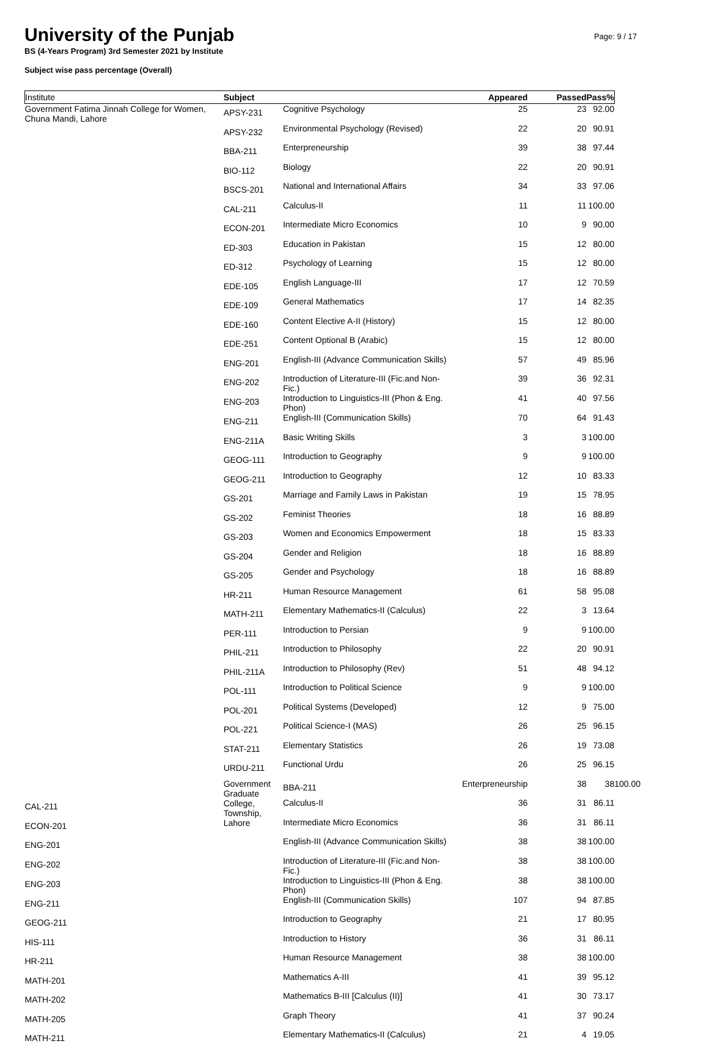Page: 9 / 17
University of the Punjab
BS (4-Years Program) 3rd Semester 2021 by Institute
Subject wise pass percentage (Overall)
| Institute | Subject | | Appeared | Passed | Pass% | |
| --- | --- | --- | --- | --- | --- | --- |
| Government Fatima Jinnah College for Women, Chuna Mandi, Lahore | APSY-231 | Cognitive Psychology | 25 | 23 | 92.00 | |
| | APSY-232 | Environmental Psychology (Revised) | 22 | 20 | 90.91 | |
| | BBA-211 | Enterpreneurship | 39 | 38 | 97.44 | |
| | BIO-112 | Biology | 22 | 20 | 90.91 | |
| | BSCS-201 | National and International Affairs | 34 | 33 | 97.06 | |
| | CAL-211 | Calculus-II | 11 | 11 | 100.00 | |
| | ECON-201 | Intermediate Micro Economics | 10 | 9 | 90.00 | |
| | ED-303 | Education in Pakistan | 15 | 12 | 80.00 | |
| | ED-312 | Psychology of Learning | 15 | 12 | 80.00 | |
| | EDE-105 | English Language-III | 17 | 12 | 70.59 | |
| | EDE-109 | General Mathematics | 17 | 14 | 82.35 | |
| | EDE-160 | Content Elective A-II (History) | 15 | 12 | 80.00 | |
| | EDE-251 | Content Optional B (Arabic) | 15 | 12 | 80.00 | |
| | ENG-201 | English-III (Advance Communication Skills) | 57 | 49 | 85.96 | |
| | ENG-202 | Introduction of Literature-III (Fic.and Non- Fic.) | 39 | 36 | 92.31 | |
| | ENG-203 | Introduction to Linguistics-III (Phon & Eng. Phon) | 41 | 40 | 97.56 | |
| | ENG-211 | English-III (Communication Skills) | 70 | 64 | 91.43 | |
| | ENG-211A | Basic Writing Skills | 3 | 3 | 100.00 | |
| | GEOG-111 | Introduction to Geography | 9 | 9 | 100.00 | |
| | GEOG-211 | Introduction to Geography | 12 | 10 | 83.33 | |
| | GS-201 | Marriage and Family Laws in Pakistan | 19 | 15 | 78.95 | |
| | GS-202 | Feminist Theories | 18 | 16 | 88.89 | |
| | GS-203 | Women and Economics Empowerment | 18 | 15 | 83.33 | |
| | GS-204 | Gender and Religion | 18 | 16 | 88.89 | |
| | GS-205 | Gender and Psychology | 18 | 16 | 88.89 | |
| | HR-211 | Human Resource Management | 61 | 58 | 95.08 | |
| | MATH-211 | Elementary Mathematics-II (Calculus) | 22 | 3 | 13.64 | |
| | PER-111 | Introduction to Persian | 9 | 9 | 100.00 | |
| | PHIL-211 | Introduction to Philosophy | 22 | 20 | 90.91 | |
| | PHIL-211A | Introduction to Philosophy (Rev) | 51 | 48 | 94.12 | |
| | POL-111 | Introduction to Political Science | 9 | 9 | 100.00 | |
| | POL-201 | Political Systems (Developed) | 12 | 9 | 75.00 | |
| | POL-221 | Political Science-I (MAS) | 26 | 25 | 96.15 | |
| | STAT-211 | Elementary Statistics | 26 | 19 | 73.08 | |
| | URDU-211 | Functional Urdu | 26 | 25 | 96.15 | |
| | Government Graduate College, Township, Lahore | BBA-211 | Enterpreneurship | 38 | 38 | 100.00 |
| CAL-211 | | Calculus-II | 36 | 31 | 86.11 | |
| ECON-201 | | Intermediate Micro Economics | 36 | 31 | 86.11 | |
| ENG-201 | | English-III (Advance Communication Skills) | 38 | 38 | 100.00 | |
| ENG-202 | | Introduction of Literature-III (Fic.and Non- Fic.) | 38 | 38 | 100.00 | |
| ENG-203 | | Introduction to Linguistics-III (Phon & Eng. Phon) | 38 | 38 | 100.00 | |
| ENG-211 | | English-III (Communication Skills) | 107 | 94 | 87.85 | |
| GEOG-211 | | Introduction to Geography | 21 | 17 | 80.95 | |
| HIS-111 | | Introduction to History | 36 | 31 | 86.11 | |
| HR-211 | | Human Resource Management | 38 | 38 | 100.00 | |
| MATH-201 | | Mathematics A-III | 41 | 39 | 95.12 | |
| MATH-202 | | Mathematics B-III [Calculus (II)] | 41 | 30 | 73.17 | |
| MATH-205 | | Graph Theory | 41 | 37 | 90.24 | |
| MATH-211 | | Elementary Mathematics-II (Calculus) | 21 | 4 | 19.05 | |